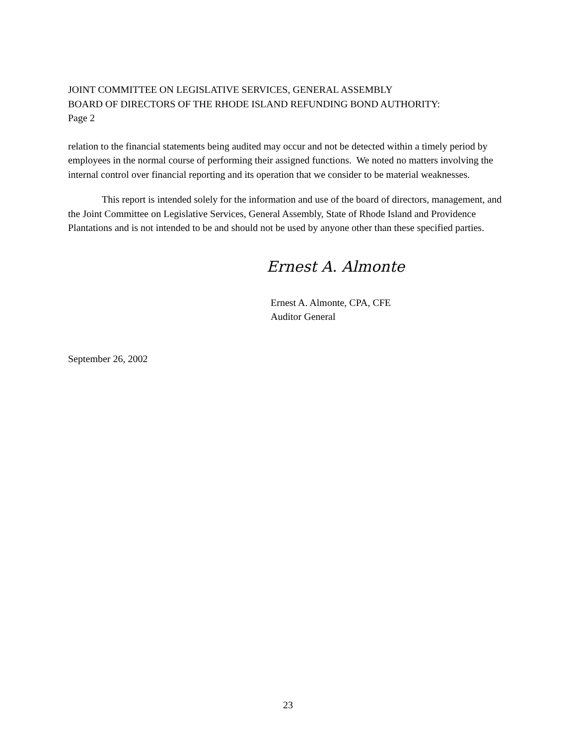JOINT COMMITTEE ON LEGISLATIVE SERVICES, GENERAL ASSEMBLY
BOARD OF DIRECTORS OF THE RHODE ISLAND REFUNDING BOND AUTHORITY:
Page 2
relation to the financial statements being audited may occur and not be detected within a timely period by employees in the normal course of performing their assigned functions. We noted no matters involving the internal control over financial reporting and its operation that we consider to be material weaknesses.
This report is intended solely for the information and use of the board of directors, management, and the Joint Committee on Legislative Services, General Assembly, State of Rhode Island and Providence Plantations and is not intended to be and should not be used by anyone other than these specified parties.
Ernest A. Almonte
Ernest A. Almonte, CPA, CFE
Auditor General
September 26, 2002
23